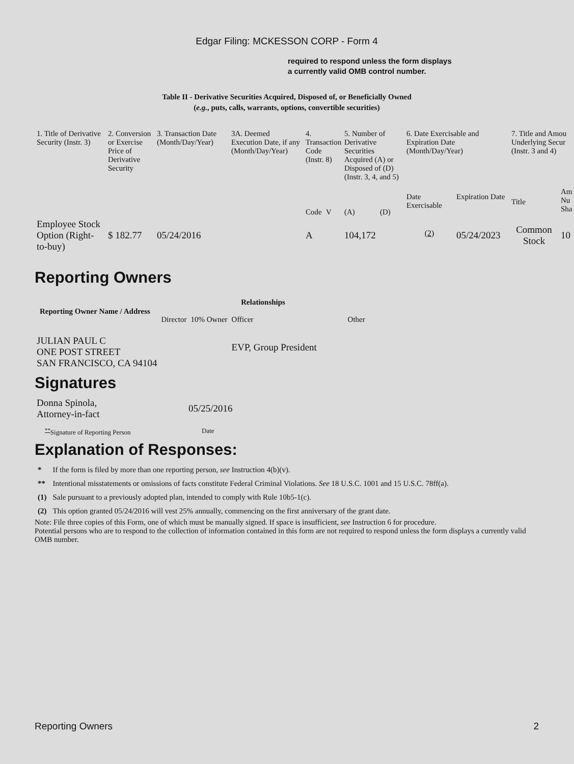Edgar Filing: MCKESSON CORP - Form 4
required to respond unless the form displays a currently valid OMB control number.
Table II - Derivative Securities Acquired, Disposed of, or Beneficially Owned
(e.g., puts, calls, warrants, options, convertible securities)
| 1. Title of Derivative Security (Instr. 3) | 2. Conversion or Exercise Price of Derivative Security | 3. Transaction Date (Month/Day/Year) | 3A. Deemed Execution Date, if any (Month/Day/Year) | 4. Transaction Code (Instr. 8) | | 5. Number of Derivative Securities Acquired (A) or Disposed of (D) (Instr. 3, 4, and 5) | | 6. Date Exercisable and Expiration Date (Month/Day/Year) | | 7. Title and Amou Underlying Secur (Instr. 3 and 4) | |
| --- | --- | --- | --- | --- | --- | --- | --- | --- | --- | --- | --- |
| | | | | Code | V | (A) | (D) | Date Exercisable | Expiration Date | Title | Am Nu Sha |
| Employee Stock Option (Right-to-buy) | $ 182.77 | 05/24/2016 | | A | | 104,172 | | <sup>(2)</sup> | 05/24/2023 | Common Stock | 10 |
Reporting Owners
| Reporting Owner Name / Address | Relationships | | | |
| --- | --- | --- | --- | --- |
| | Director | 10% Owner | Officer | Other |
| JULIAN PAUL C ONE POST STREET SAN FRANCISCO, CA 94104 | | | EVP, Group President | |
Signatures
| Donna Spinola, Attorney-in-fact | 05/25/2016 |
| <sup>**</sup> Signature of Reporting Person | Date |
Explanation of Responses:
| * | If the form is filed by more than one reporting person, see Instruction 4(b)(v). |
| ** | Intentional misstatements or omissions of facts constitute Federal Criminal Violations. See 18 U.S.C. 1001 and 15 U.S.C. 78ff(a). |
| (1) | Sale pursuant to a previously adopted plan, intended to comply with Rule 10b5-1(c). |
| (2) | This option granted 05/24/2016 will vest 25% annually, commencing on the first anniversary of the grant date. |
Note: File three copies of this Form, one of which must be manually signed. If space is insufficient, see Instruction 6 for procedure.
Potential persons who are to respond to the collection of information contained in this form are not required to respond unless the form displays a currently valid OMB number.
Reporting Owners 2